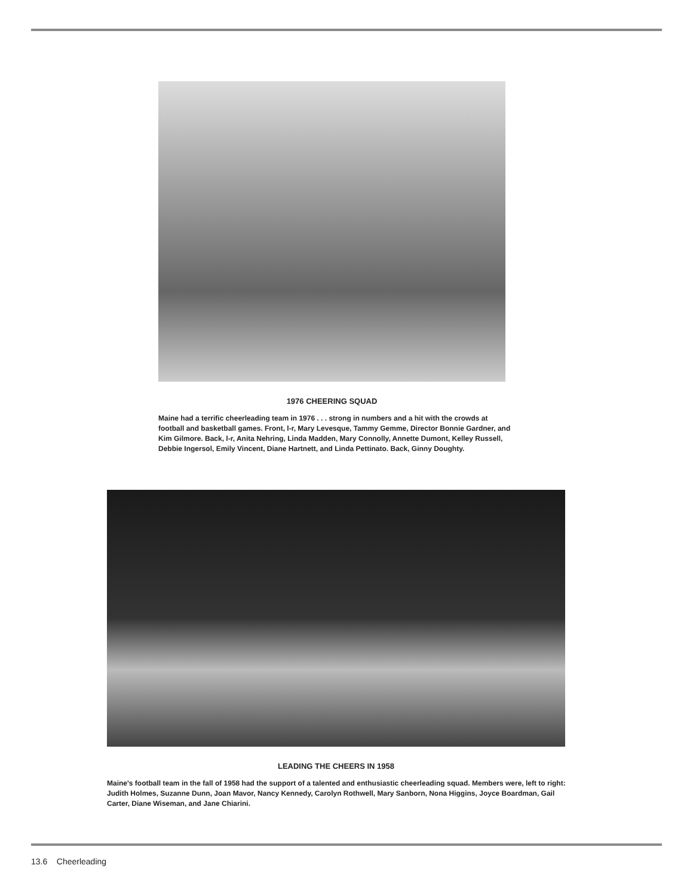1976 CHEERING SQUAD
Maine had a terrific cheerleading team in 1976 . . . strong in numbers and a hit with the crowds at football and basketball games. Front, l-r, Mary Levesque, Tammy Gemme, Director Bonnie Gardner, and Kim Gilmore. Back, l-r, Anita Nehring, Linda Madden, Mary Connolly, Annette Dumont, Kelley Russell, Debbie Ingersol, Emily Vincent, Diane Hartnett, and Linda Pettinato. Back, Ginny Doughty.
LEADING THE CHEERS IN 1958
Maine's football team in the fall of 1958 had the support of a talented and enthusiastic cheerleading squad. Members were, left to right: Judith Holmes, Suzanne Dunn, Joan Mavor, Nancy Kennedy, Carolyn Rothwell, Mary Sanborn, Nona Higgins, Joyce Boardman, Gail Carter, Diane Wiseman, and Jane Chiarini.
13.6 Cheerleading